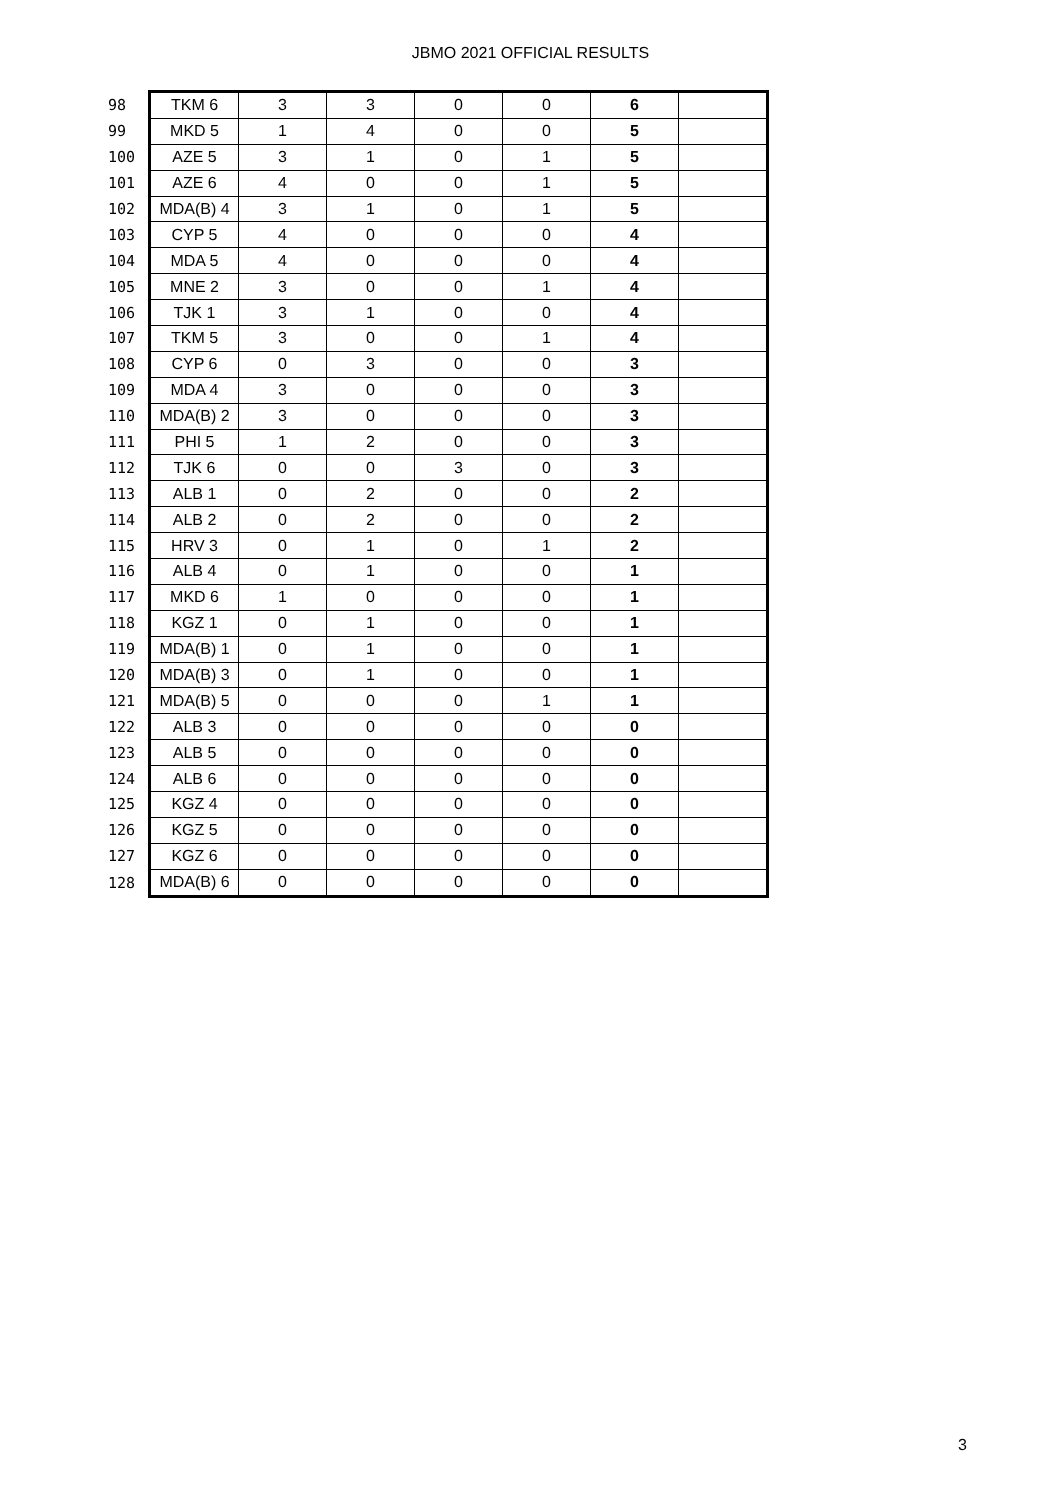JBMO 2021 OFFICIAL RESULTS
| 98 | TKM 6 | 3 | 3 | 0 | 0 | 6 | |
| 99 | MKD 5 | 1 | 4 | 0 | 0 | 5 | |
| 100 | AZE 5 | 3 | 1 | 0 | 1 | 5 | |
| 101 | AZE 6 | 4 | 0 | 0 | 1 | 5 | |
| 102 | MDA(B) 4 | 3 | 1 | 0 | 1 | 5 | |
| 103 | CYP 5 | 4 | 0 | 0 | 0 | 4 | |
| 104 | MDA 5 | 4 | 0 | 0 | 0 | 4 | |
| 105 | MNE 2 | 3 | 0 | 0 | 1 | 4 | |
| 106 | TJK 1 | 3 | 1 | 0 | 0 | 4 | |
| 107 | TKM 5 | 3 | 0 | 0 | 1 | 4 | |
| 108 | CYP 6 | 0 | 3 | 0 | 0 | 3 | |
| 109 | MDA 4 | 3 | 0 | 0 | 0 | 3 | |
| 110 | MDA(B) 2 | 3 | 0 | 0 | 0 | 3 | |
| 111 | PHI 5 | 1 | 2 | 0 | 0 | 3 | |
| 112 | TJK 6 | 0 | 0 | 3 | 0 | 3 | |
| 113 | ALB 1 | 0 | 2 | 0 | 0 | 2 | |
| 114 | ALB 2 | 0 | 2 | 0 | 0 | 2 | |
| 115 | HRV 3 | 0 | 1 | 0 | 1 | 2 | |
| 116 | ALB 4 | 0 | 1 | 0 | 0 | 1 | |
| 117 | MKD 6 | 1 | 0 | 0 | 0 | 1 | |
| 118 | KGZ 1 | 0 | 1 | 0 | 0 | 1 | |
| 119 | MDA(B) 1 | 0 | 1 | 0 | 0 | 1 | |
| 120 | MDA(B) 3 | 0 | 1 | 0 | 0 | 1 | |
| 121 | MDA(B) 5 | 0 | 0 | 0 | 1 | 1 | |
| 122 | ALB 3 | 0 | 0 | 0 | 0 | 0 | |
| 123 | ALB 5 | 0 | 0 | 0 | 0 | 0 | |
| 124 | ALB 6 | 0 | 0 | 0 | 0 | 0 | |
| 125 | KGZ 4 | 0 | 0 | 0 | 0 | 0 | |
| 126 | KGZ 5 | 0 | 0 | 0 | 0 | 0 | |
| 127 | KGZ 6 | 0 | 0 | 0 | 0 | 0 | |
| 128 | MDA(B) 6 | 0 | 0 | 0 | 0 | 0 | |
3